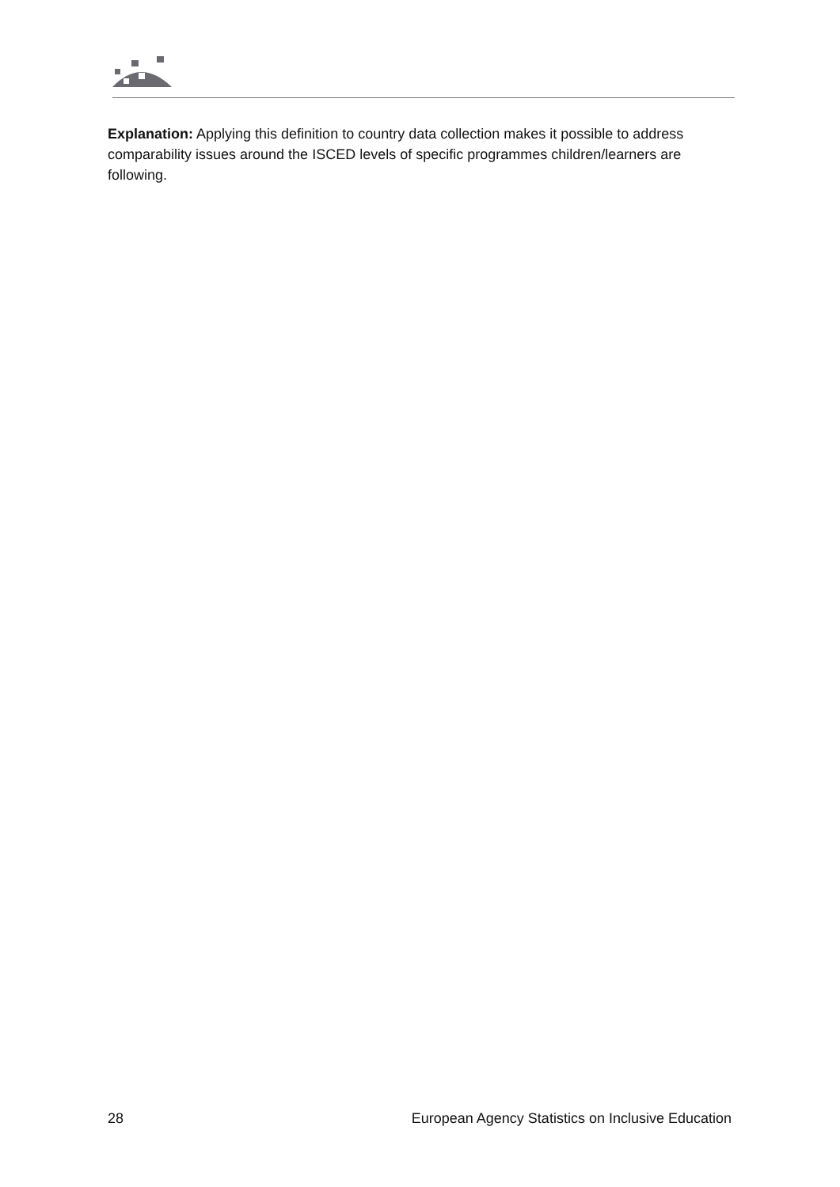Explanation: Applying this definition to country data collection makes it possible to address comparability issues around the ISCED levels of specific programmes children/learners are following.
28 European Agency Statistics on Inclusive Education